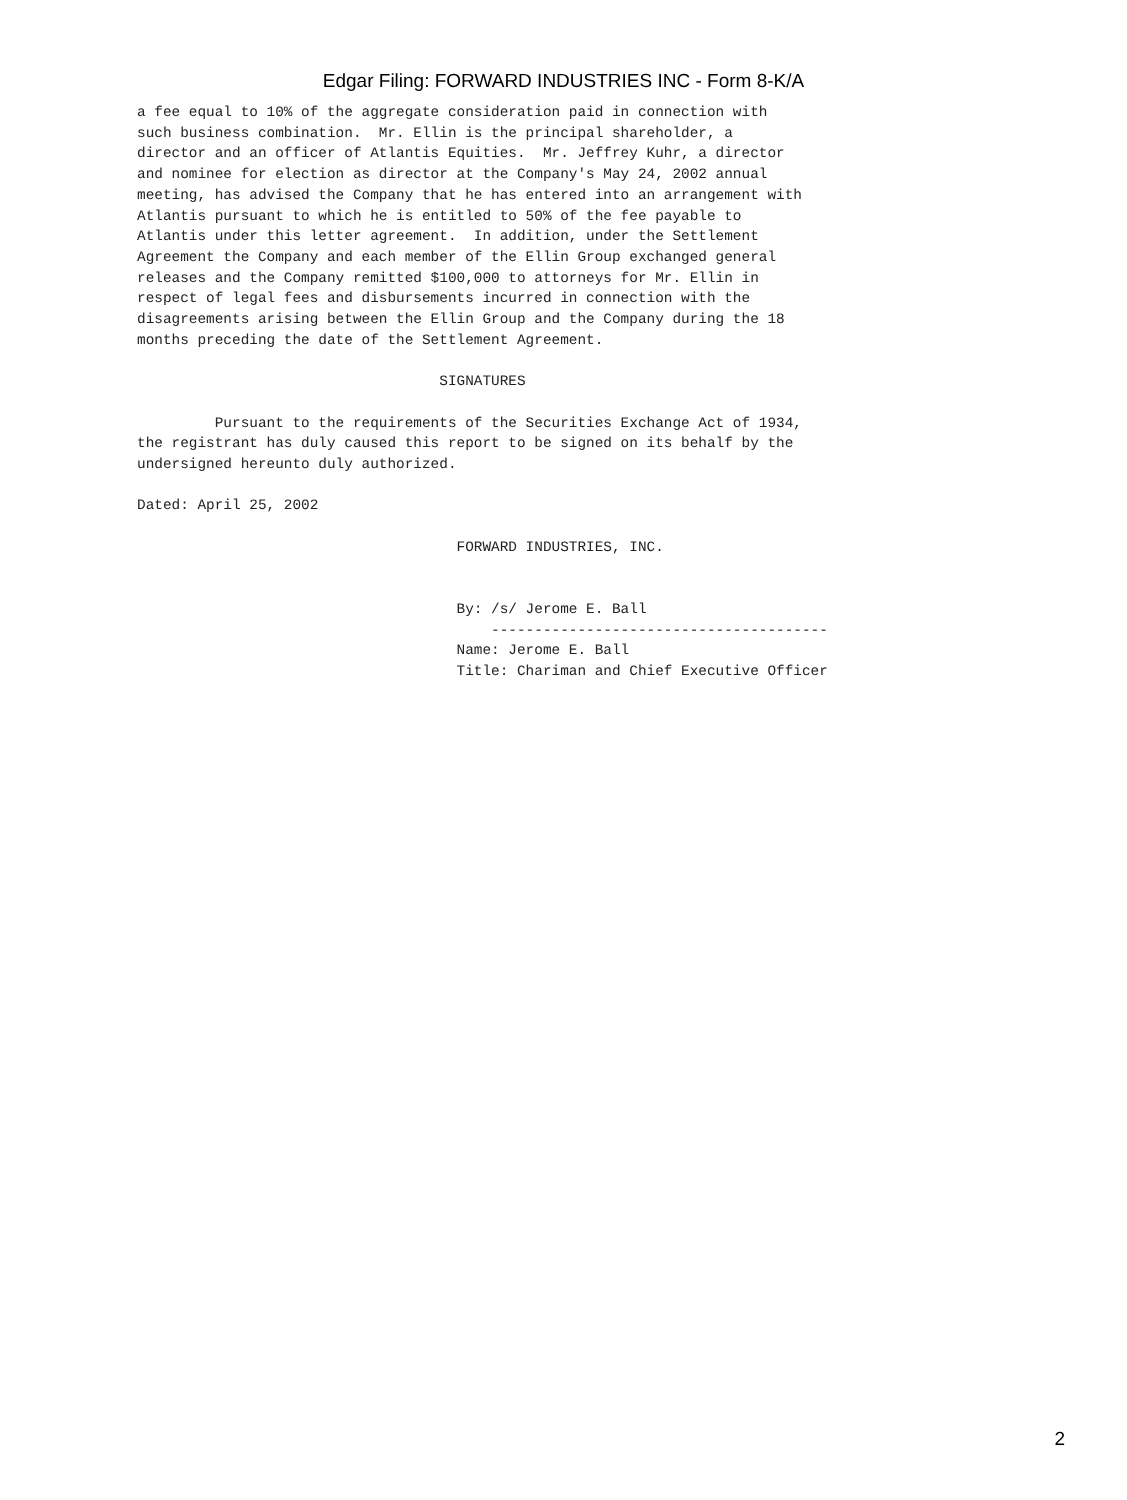Edgar Filing: FORWARD INDUSTRIES INC - Form 8-K/A
a fee equal to 10% of the aggregate consideration paid in connection with
such business combination.  Mr. Ellin is the principal shareholder, a
director and an officer of Atlantis Equities.  Mr. Jeffrey Kuhr, a director
and nominee for election as director at the Company's May 24, 2002 annual
meeting, has advised the Company that he has entered into an arrangement with
Atlantis pursuant to which he is entitled to 50% of the fee payable to
Atlantis under this letter agreement.  In addition, under the Settlement
Agreement the Company and each member of the Ellin Group exchanged general
releases and the Company remitted $100,000 to attorneys for Mr. Ellin in
respect of legal fees and disbursements incurred in connection with the
disagreements arising between the Ellin Group and the Company during the 18
months preceding the date of the Settlement Agreement.

                                   SIGNATURES

         Pursuant to the requirements of the Securities Exchange Act of 1934,
the registrant has duly caused this report to be signed on its behalf by the
undersigned hereunto duly authorized.

Dated: April 25, 2002

                                     FORWARD INDUSTRIES, INC.


                                     By: /s/ Jerome E. Ball
                                         ---------------------------------------
                                     Name: Jerome E. Ball
                                     Title: Chariman and Chief Executive Officer
2